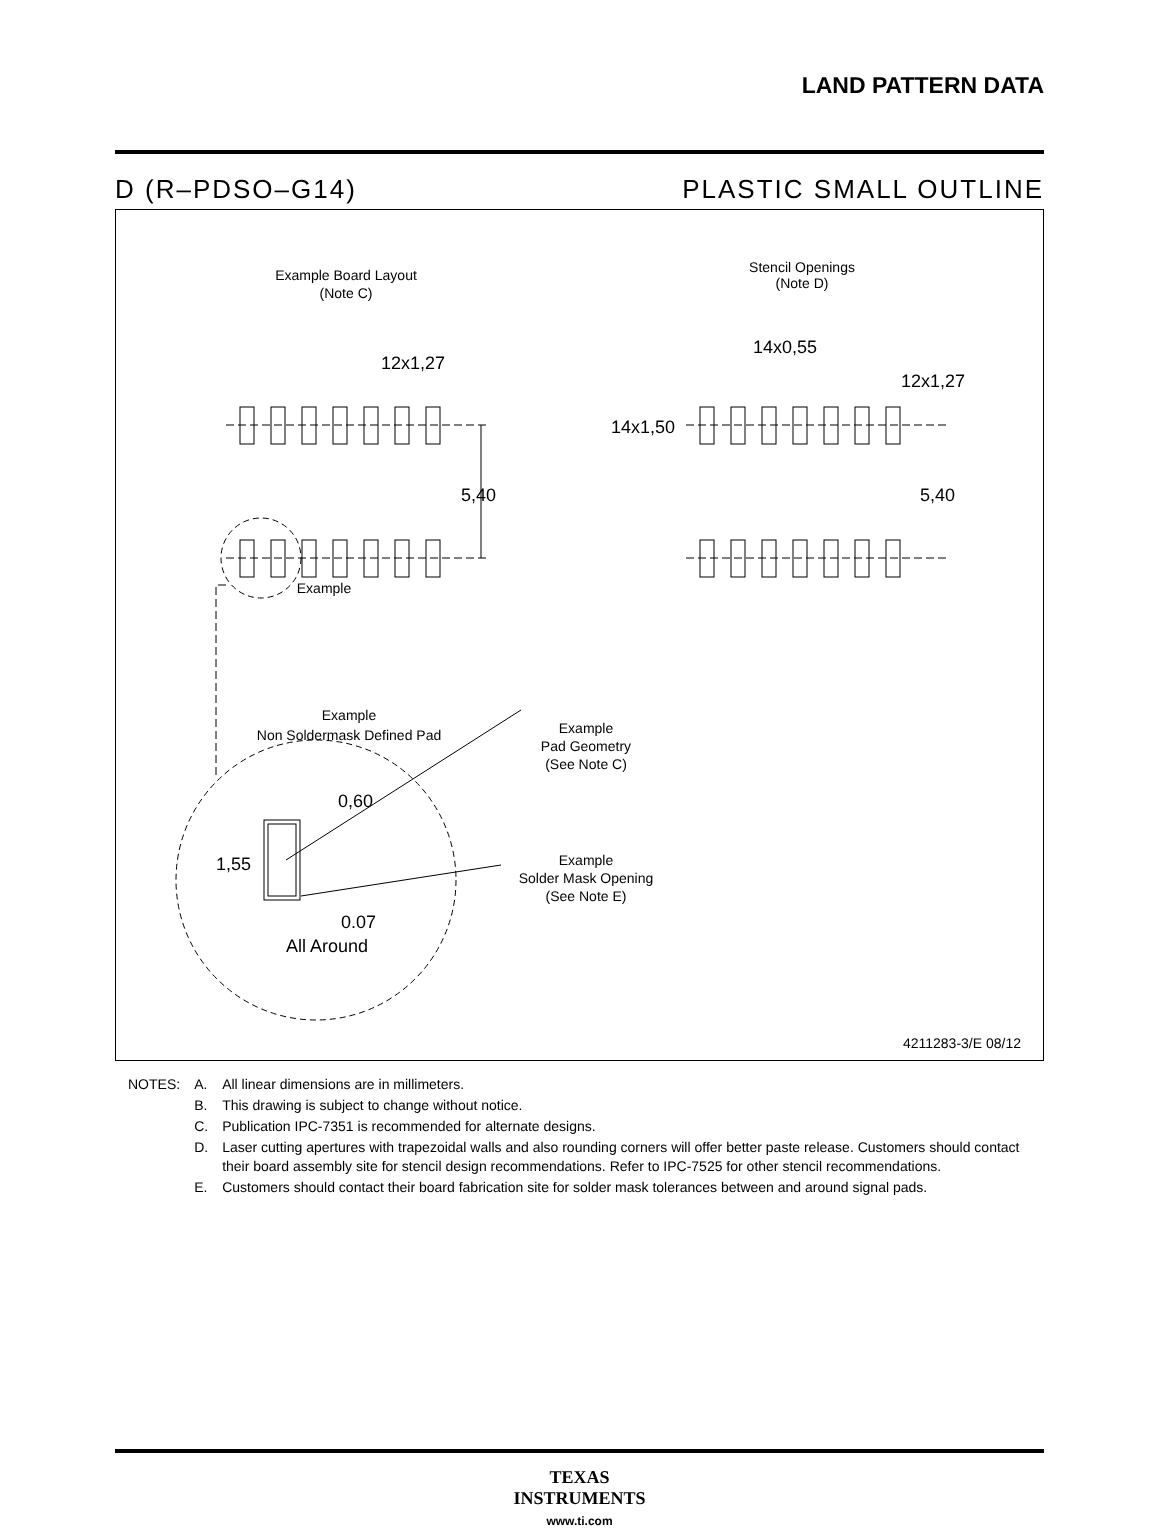LAND PATTERN DATA
D (R–PDSO–G14) PLASTIC SMALL OUTLINE
Example Board Layout
(Note C)
Stencil Openings
(Note D)
12x1,27
14x0,55
12x1,27
14x1,50
5,40
5,40
Example
Example
Non Soldermask Defined Pad
Example
Pad Geometry
(See Note C)
Example
Solder Mask Opening
(See Note E)
0,60
1,55
0.07
All Around
4211283-3/E 08/12
| NOTES: | A. | All linear dimensions are in millimeters. |
| | B. | This drawing is subject to change without notice. |
| | C. | Publication IPC-7351 is recommended for alternate designs. |
| | D. | Laser cutting apertures with trapezoidal walls and also rounding corners will offer better paste release. Customers should contact their board assembly site for stencil design recommendations. Refer to IPC-7525 for other stencil recommendations. |
| | E. | Customers should contact their board fabrication site for solder mask tolerances between and around signal pads. |
TEXAS
INSTRUMENTS
www.ti.com